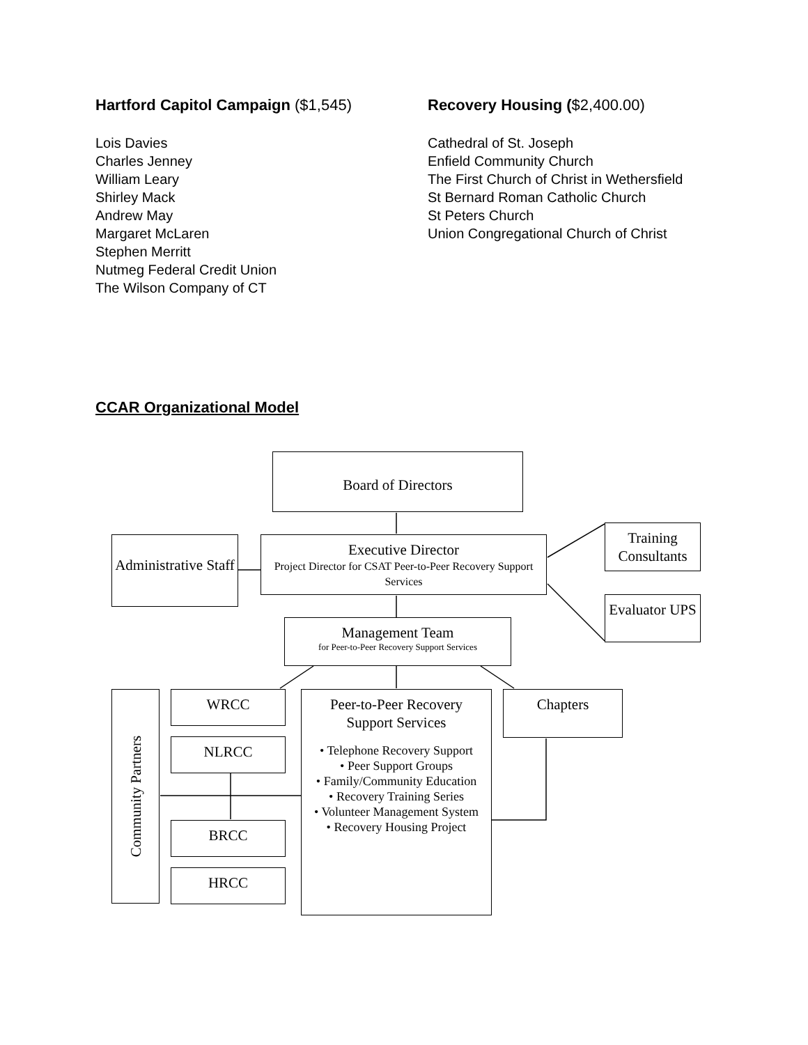Hartford Capitol Campaign ($1,545)
Lois Davies
Charles Jenney
William Leary
Shirley Mack
Andrew May
Margaret McLaren
Stephen Merritt
Nutmeg Federal Credit Union
The Wilson Company of CT
Recovery Housing ($2,400.00)
Cathedral of St. Joseph
Enfield Community Church
The First Church of Christ in Wethersfield
St Bernard Roman Catholic Church
St Peters Church
Union Congregational Church of Christ
CCAR Organizational Model
Board of Directors
Administrative Staff
Executive Director
Project Director for CSAT Peer-to-Peer Recovery Support Services
Training Consultants
Evaluator UPS
Management Team
for Peer-to-Peer Recovery Support Services
Community Partners
WRCC
NLRCC
BRCC
HRCC
Peer-to-Peer Recovery Support Services
• Telephone Recovery Support
• Peer Support Groups
• Family/Community Education
• Recovery Training Series
• Volunteer Management System
• Recovery Housing Project
Chapters